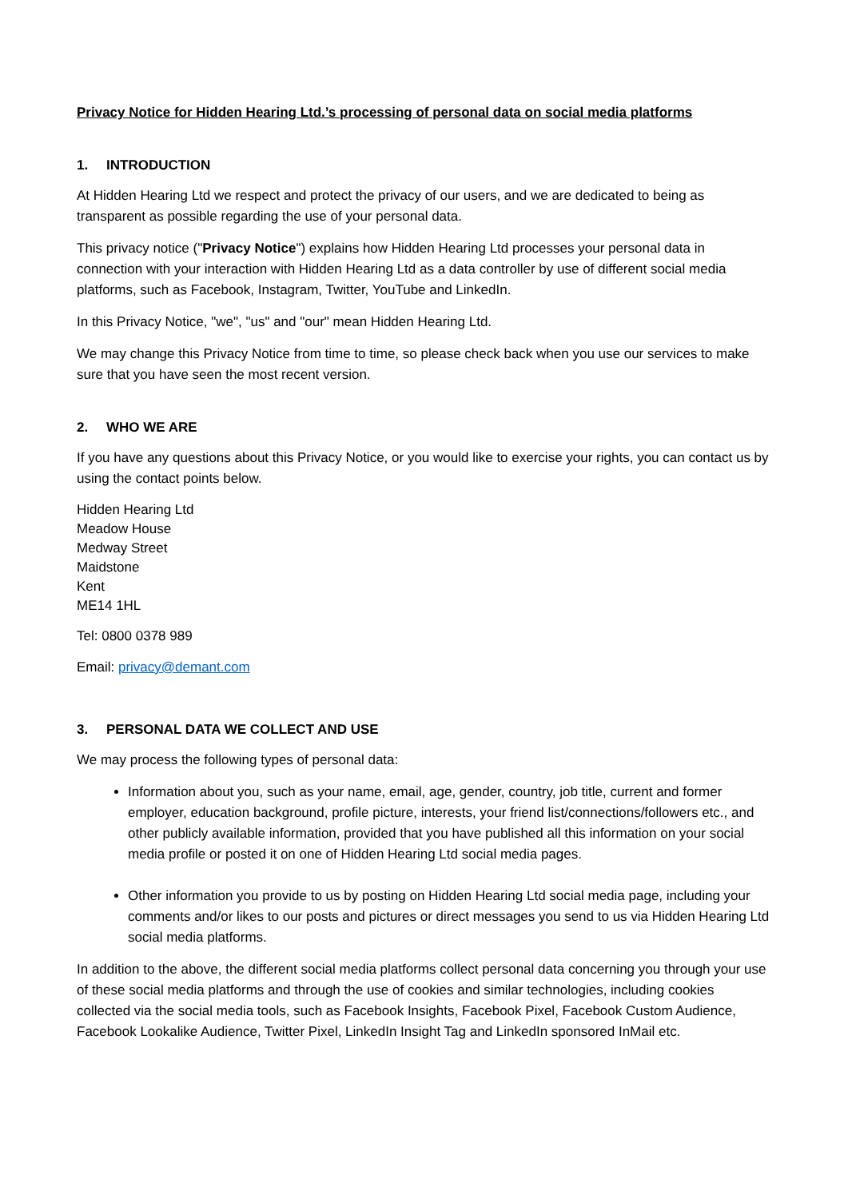Privacy Notice for Hidden Hearing Ltd.’s processing of personal data on social media platforms
1. INTRODUCTION
At Hidden Hearing Ltd we respect and protect the privacy of our users, and we are dedicated to being as transparent as possible regarding the use of your personal data.
This privacy notice ("Privacy Notice") explains how Hidden Hearing Ltd processes your personal data in connection with your interaction with Hidden Hearing Ltd as a data controller by use of different social media platforms, such as Facebook, Instagram, Twitter, YouTube and LinkedIn.
In this Privacy Notice, "we", "us" and "our" mean Hidden Hearing Ltd.
We may change this Privacy Notice from time to time, so please check back when you use our services to make sure that you have seen the most recent version.
2. WHO WE ARE
If you have any questions about this Privacy Notice, or you would like to exercise your rights, you can contact us by using the contact points below.
Hidden Hearing Ltd
Meadow House
Medway Street
Maidstone
Kent
ME14 1HL
Tel: 0800 0378 989
Email: privacy@demant.com
3. PERSONAL DATA WE COLLECT AND USE
We may process the following types of personal data:
Information about you, such as your name, email, age, gender, country, job title, current and former employer, education background, profile picture, interests, your friend list/connections/followers etc., and other publicly available information, provided that you have published all this information on your social media profile or posted it on one of Hidden Hearing Ltd social media pages.
Other information you provide to us by posting on Hidden Hearing Ltd social media page, including your comments and/or likes to our posts and pictures or direct messages you send to us via Hidden Hearing Ltd social media platforms.
In addition to the above, the different social media platforms collect personal data concerning you through your use of these social media platforms and through the use of cookies and similar technologies, including cookies collected via the social media tools, such as Facebook Insights, Facebook Pixel, Facebook Custom Audience, Facebook Lookalike Audience, Twitter Pixel, LinkedIn Insight Tag and LinkedIn sponsored InMail etc.